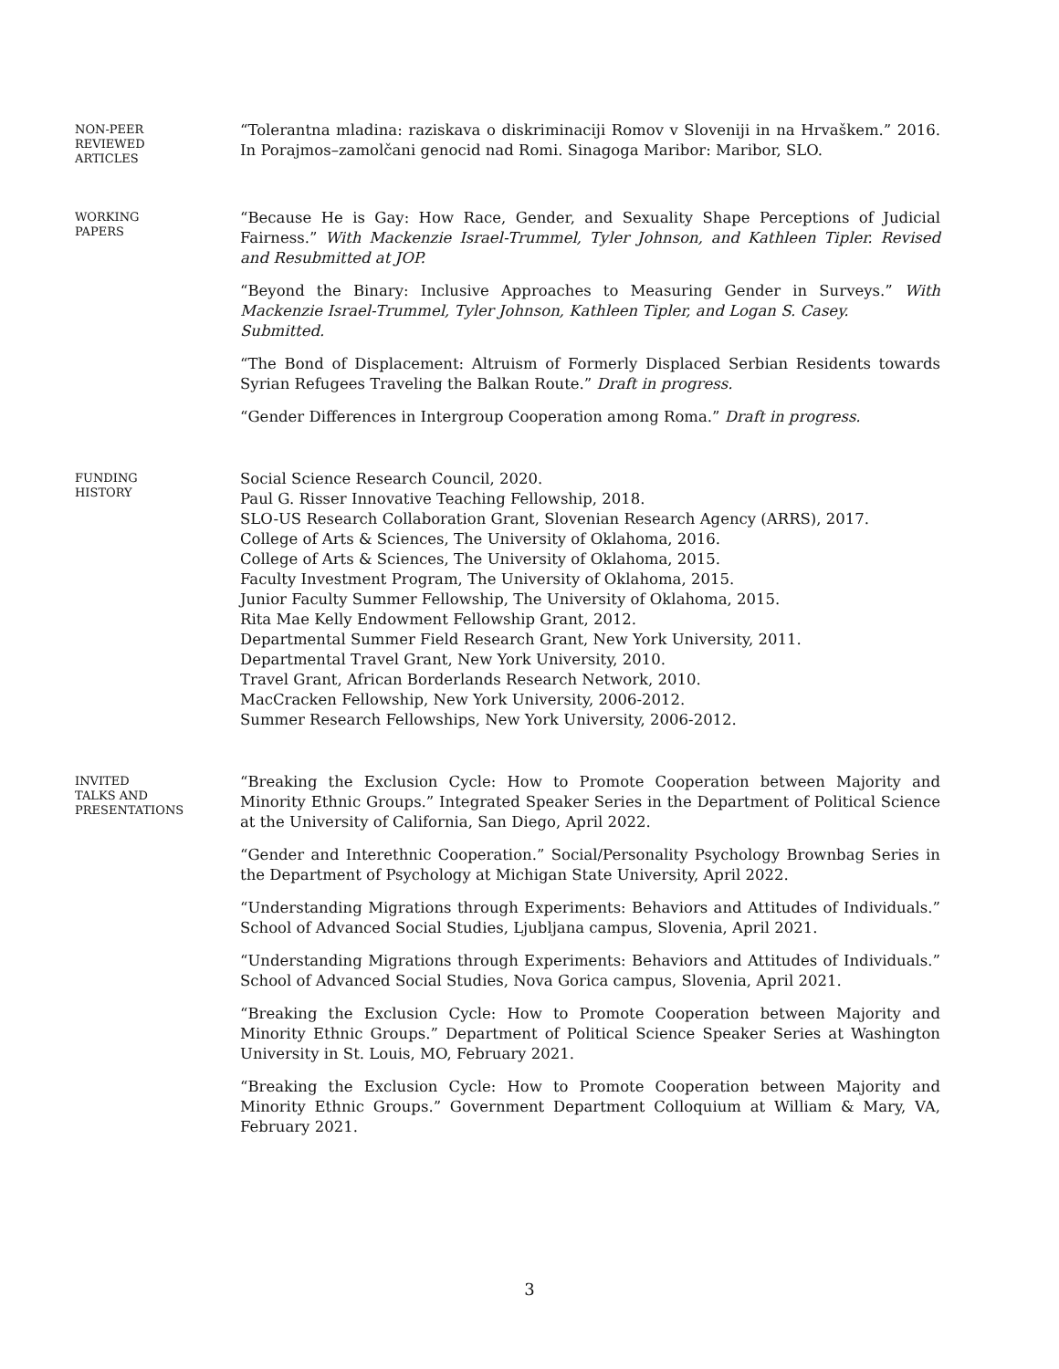NON-PEER
REVIEWED
ARTICLES
“Tolerantna mladina: raziskava o diskriminaciji Romov v Sloveniji in na Hrvaškem.” 2016. In Porajmos–zamolčani genocid nad Romi. Sinagoga Maribor: Maribor, SLO.
WORKING
PAPERS
“Because He is Gay: How Race, Gender, and Sexuality Shape Perceptions of Judicial Fairness.” With Mackenzie Israel-Trummel, Tyler Johnson, and Kathleen Tipler. Revised and Resubmitted at JOP.
“Beyond the Binary: Inclusive Approaches to Measuring Gender in Surveys.” With Mackenzie Israel-Trummel, Tyler Johnson, Kathleen Tipler, and Logan S. Casey.
Submitted.
“The Bond of Displacement: Altruism of Formerly Displaced Serbian Residents towards Syrian Refugees Traveling the Balkan Route.” Draft in progress.
“Gender Differences in Intergroup Cooperation among Roma.” Draft in progress.
FUNDING
HISTORY
Social Science Research Council, 2020.
Paul G. Risser Innovative Teaching Fellowship, 2018.
SLO-US Research Collaboration Grant, Slovenian Research Agency (ARRS), 2017.
College of Arts & Sciences, The University of Oklahoma, 2016.
College of Arts & Sciences, The University of Oklahoma, 2015.
Faculty Investment Program, The University of Oklahoma, 2015.
Junior Faculty Summer Fellowship, The University of Oklahoma, 2015.
Rita Mae Kelly Endowment Fellowship Grant, 2012.
Departmental Summer Field Research Grant, New York University, 2011.
Departmental Travel Grant, New York University, 2010.
Travel Grant, African Borderlands Research Network, 2010.
MacCracken Fellowship, New York University, 2006-2012.
Summer Research Fellowships, New York University, 2006-2012.
INVITED
TALKS AND
PRESENTATIONS
“Breaking the Exclusion Cycle: How to Promote Cooperation between Majority and Minority Ethnic Groups.” Integrated Speaker Series in the Department of Political Science at the University of California, San Diego, April 2022.
“Gender and Interethnic Cooperation.” Social/Personality Psychology Brownbag Series in the Department of Psychology at Michigan State University, April 2022.
“Understanding Migrations through Experiments: Behaviors and Attitudes of Individuals.” School of Advanced Social Studies, Ljubljana campus, Slovenia, April 2021.
“Understanding Migrations through Experiments: Behaviors and Attitudes of Individuals.” School of Advanced Social Studies, Nova Gorica campus, Slovenia, April 2021.
“Breaking the Exclusion Cycle: How to Promote Cooperation between Majority and Minority Ethnic Groups.” Department of Political Science Speaker Series at Washington University in St. Louis, MO, February 2021.
“Breaking the Exclusion Cycle: How to Promote Cooperation between Majority and Minority Ethnic Groups.” Government Department Colloquium at William & Mary, VA, February 2021.
3